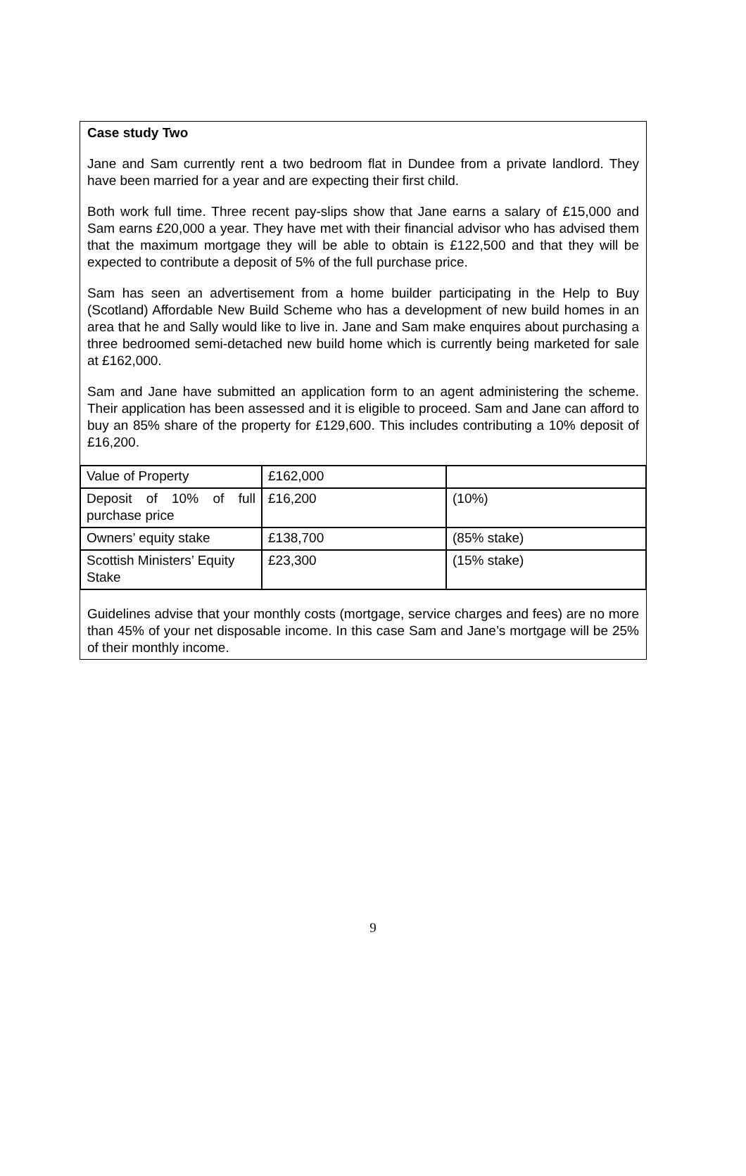Case study Two
Jane and Sam currently rent a two bedroom flat in Dundee from a private landlord. They have been married for a year and are expecting their first child.
Both work full time. Three recent pay-slips show that Jane earns a salary of £15,000 and Sam earns £20,000 a year. They have met with their financial advisor who has advised them that the maximum mortgage they will be able to obtain is £122,500 and that they will be expected to contribute a deposit of 5% of the full purchase price.
Sam has seen an advertisement from a home builder participating in the Help to Buy (Scotland) Affordable New Build Scheme who has a development of new build homes in an area that he and Sally would like to live in. Jane and Sam make enquires about purchasing a three bedroomed semi-detached new build home which is currently being marketed for sale at £162,000.
Sam and Jane have submitted an application form to an agent administering the scheme. Their application has been assessed and it is eligible to proceed. Sam and Jane can afford to buy an 85% share of the property for £129,600. This includes contributing a 10% deposit of £16,200.
| Value of Property | £162,000 | |
| Deposit of 10% of full purchase price | £16,200 | (10%) |
| Owners’ equity stake | £138,700 | (85% stake) |
| Scottish Ministers’ Equity Stake | £23,300 | (15% stake) |
Guidelines advise that your monthly costs (mortgage, service charges and fees) are no more than 45% of your net disposable income. In this case Sam and Jane’s mortgage will be 25% of their monthly income.
9